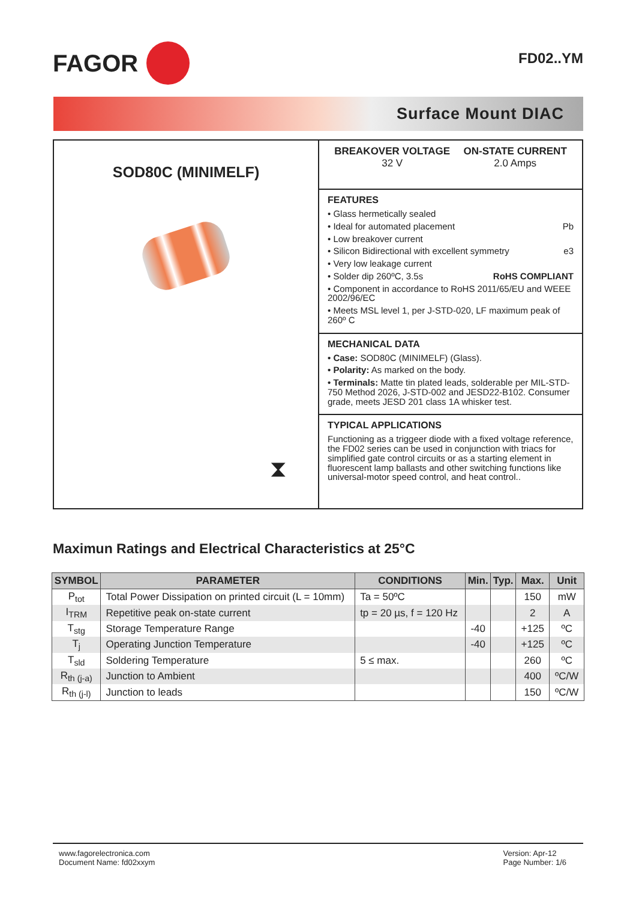FAGOR
FD02..YM
Surface Mount DIAC
SOD80C (MINIMELF)
⧗
BREAKOVER VOLTAGE
32 V
ON-STATE CURRENT
2.0 Amps
FEATURES
• Glass hermetically sealed
• Ideal for automated placement Pb
• Low breakover current
• Silicon Bidirectional with excellent symmetry e3
• Very low leakage current
• Solder dip 260ºC, 3.5s RoHS COMPLIANT
• Component in accordance to RoHS 2011/65/EU and WEEE 2002/96/EC
• Meets MSL level 1, per J-STD-020, LF maximum peak of 260º C
MECHANICAL DATA
• Case: SOD80C (MINIMELF) (Glass).
• Polarity: As marked on the body.
• Terminals: Matte tin plated leads, solderable per MIL-STD-750 Method 2026, J-STD-002 and JESD22-B102. Consumer grade, meets JESD 201 class 1A whisker test.
TYPICAL APPLICATIONS
Functioning as a triggeer diode with a fixed voltage reference, the FD02 series can be used in conjunction with triacs for simplified gate control circuits or as a starting element in fluorescent lamp ballasts and other switching functions like universal-motor speed control, and heat control..
Maximun Ratings and Electrical Characteristics at 25°C
| SYMBOL | PARAMETER | CONDITIONS | Min. | Typ. | Max. | Unit |
| --- | --- | --- | --- | --- | --- | --- |
| P<sub>tot</sub> | Total Power Dissipation on printed circuit (L = 10mm) | Ta = 50ºC | | | 150 | mW |
| I<sub>TRM</sub> | Repetitive peak on-state current | tp = 20 µs, f = 120 Hz | | | 2 | A |
| T<sub>stg</sub> | Storage Temperature Range | | -40 | | +125 | ºC |
| T<sub>j</sub> | Operating Junction Temperature | | -40 | | +125 | ºC |
| T<sub>sld</sub> | Soldering Temperature | 5 ≤ max. | | | 260 | ºC |
| R<sub>th (j-a)</sub> | Junction to Ambient | | | | 400 | ºC/W |
| R<sub>th (j-l)</sub> | Junction to leads | | | | 150 | ºC/W |
www.fagorelectronica.com
Document Name: fd02xxym
Version: Apr-12
Page Number: 1/6